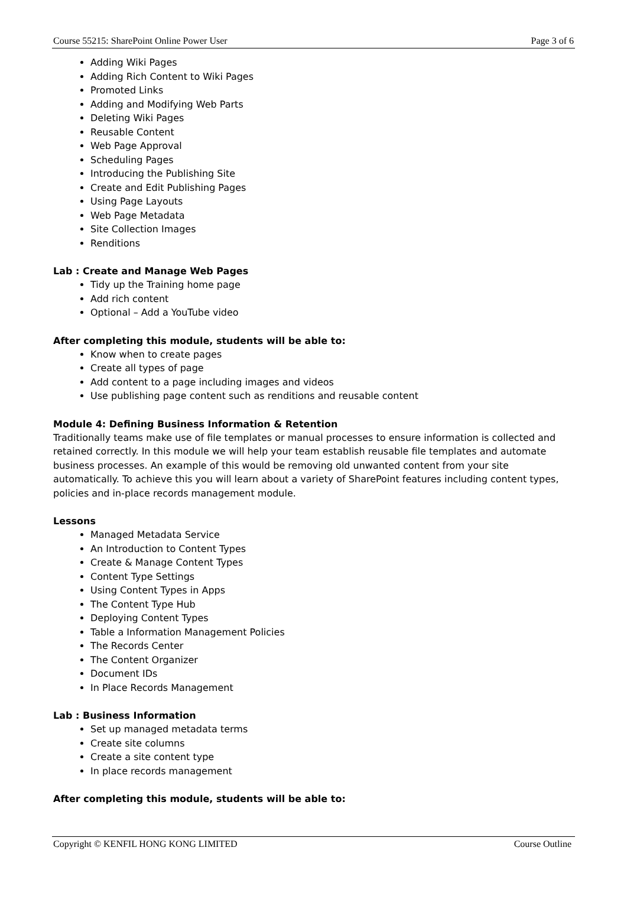Course 55215: SharePoint Online Power User Page 3 of 6
Adding Wiki Pages
Adding Rich Content to Wiki Pages
Promoted Links
Adding and Modifying Web Parts
Deleting Wiki Pages
Reusable Content
Web Page Approval
Scheduling Pages
Introducing the Publishing Site
Create and Edit Publishing Pages
Using Page Layouts
Web Page Metadata
Site Collection Images
Renditions
Lab : Create and Manage Web Pages
Tidy up the Training home page
Add rich content
Optional – Add a YouTube video
After completing this module, students will be able to:
Know when to create pages
Create all types of page
Add content to a page including images and videos
Use publishing page content such as renditions and reusable content
Module 4: Defining Business Information & Retention
Traditionally teams make use of file templates or manual processes to ensure information is collected and retained correctly. In this module we will help your team establish reusable file templates and automate business processes. An example of this would be removing old unwanted content from your site automatically. To achieve this you will learn about a variety of SharePoint features including content types, policies and in-place records management module.
Lessons
Managed Metadata Service
An Introduction to Content Types
Create & Manage Content Types
Content Type Settings
Using Content Types in Apps
The Content Type Hub
Deploying Content Types
Table a Information Management Policies
The Records Center
The Content Organizer
Document IDs
In Place Records Management
Lab : Business Information
Set up managed metadata terms
Create site columns
Create a site content type
In place records management
After completing this module, students will be able to:
Copyright © KENFIL HONG KONG LIMITED Course Outline